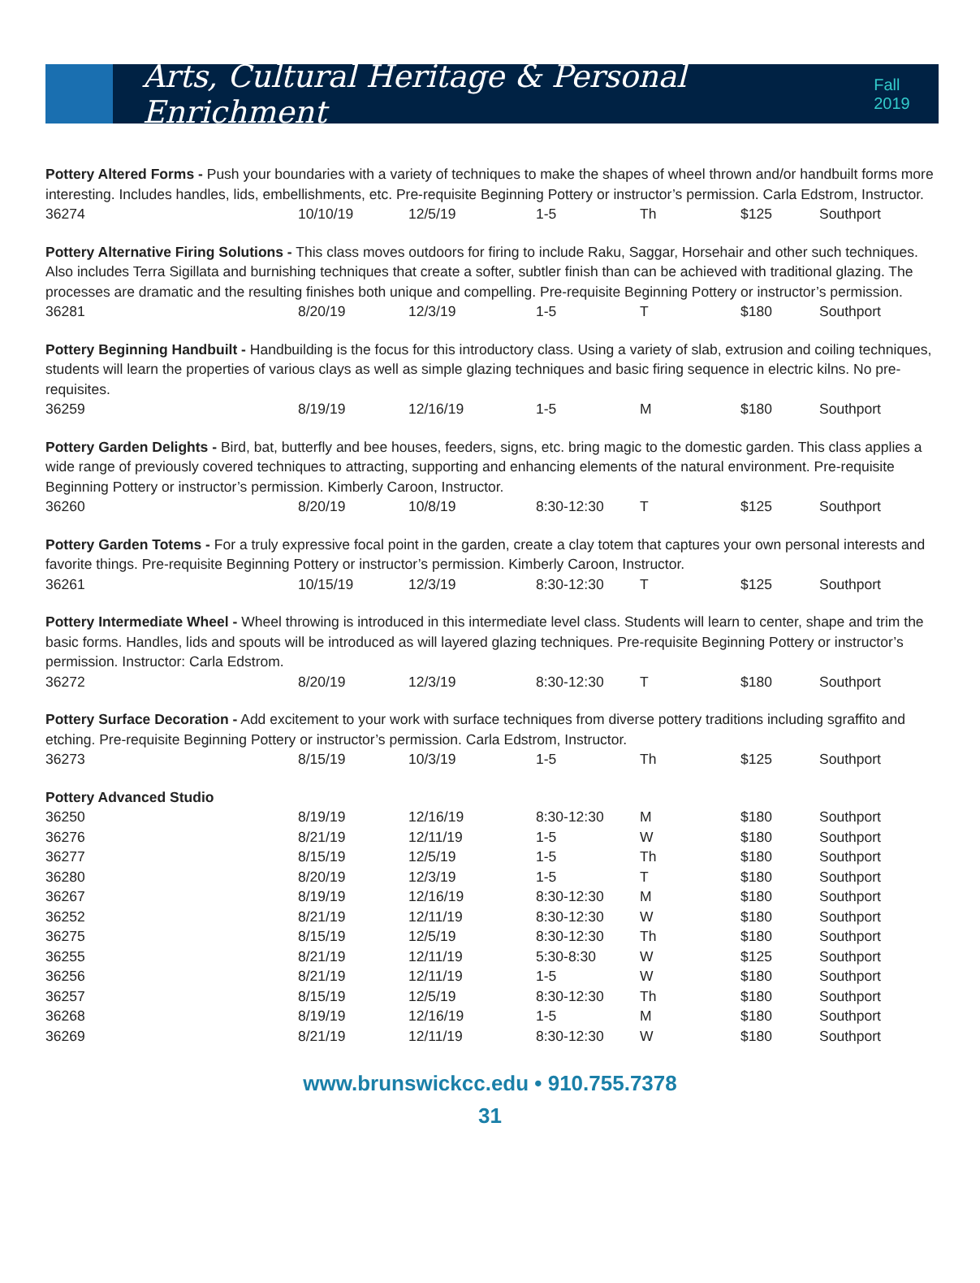Arts, Cultural Heritage & Personal Enrichment
Fall 2019
Pottery Altered Forms - Push your boundaries with a variety of techniques to make the shapes of wheel thrown and/or handbuilt forms more interesting. Includes handles, lids, embellishments, etc. Pre-requisite Beginning Pottery or instructor’s permission. Carla Edstrom, Instructor.
| 36274 | 10/10/19 | 12/5/19 | 1-5 | Th | $125 | Southport |
Pottery Alternative Firing Solutions - This class moves outdoors for firing to include Raku, Saggar, Horsehair and other such techniques. Also includes Terra Sigillata and burnishing techniques that create a softer, subtler finish than can be achieved with traditional glazing. The processes are dramatic and the resulting finishes both unique and compelling. Pre-requisite Beginning Pottery or instructor’s permission.
| 36281 | 8/20/19 | 12/3/19 | 1-5 | T | $180 | Southport |
Pottery Beginning Handbuilt - Handbuilding is the focus for this introductory class. Using a variety of slab, extrusion and coiling techniques, students will learn the properties of various clays as well as simple glazing techniques and basic firing sequence in electric kilns. No pre-requisites.
| 36259 | 8/19/19 | 12/16/19 | 1-5 | M | $180 | Southport |
Pottery Garden Delights - Bird, bat, butterfly and bee houses, feeders, signs, etc. bring magic to the domestic garden. This class applies a wide range of previously covered techniques to attracting, supporting and enhancing elements of the natural environment. Pre-requisite Beginning Pottery or instructor’s permission. Kimberly Caroon, Instructor.
| 36260 | 8/20/19 | 10/8/19 | 8:30-12:30 | T | $125 | Southport |
Pottery Garden Totems - For a truly expressive focal point in the garden, create a clay totem that captures your own personal interests and favorite things. Pre-requisite Beginning Pottery or instructor’s permission. Kimberly Caroon, Instructor.
| 36261 | 10/15/19 | 12/3/19 | 8:30-12:30 | T | $125 | Southport |
Pottery Intermediate Wheel - Wheel throwing is introduced in this intermediate level class. Students will learn to center, shape and trim the basic forms. Handles, lids and spouts will be introduced as will layered glazing techniques. Pre-requisite Beginning Pottery or instructor’s permission. Instructor: Carla Edstrom.
| 36272 | 8/20/19 | 12/3/19 | 8:30-12:30 | T | $180 | Southport |
Pottery Surface Decoration - Add excitement to your work with surface techniques from diverse pottery traditions including sgraffito and etching. Pre-requisite Beginning Pottery or instructor’s permission. Carla Edstrom, Instructor.
| 36273 | 8/15/19 | 10/3/19 | 1-5 | Th | $125 | Southport |
Pottery Advanced Studio
| 36250 | 8/19/19 | 12/16/19 | 8:30-12:30 | M | $180 | Southport |
| 36276 | 8/21/19 | 12/11/19 | 1-5 | W | $180 | Southport |
| 36277 | 8/15/19 | 12/5/19 | 1-5 | Th | $180 | Southport |
| 36280 | 8/20/19 | 12/3/19 | 1-5 | T | $180 | Southport |
| 36267 | 8/19/19 | 12/16/19 | 8:30-12:30 | M | $180 | Southport |
| 36252 | 8/21/19 | 12/11/19 | 8:30-12:30 | W | $180 | Southport |
| 36275 | 8/15/19 | 12/5/19 | 8:30-12:30 | Th | $180 | Southport |
| 36255 | 8/21/19 | 12/11/19 | 5:30-8:30 | W | $125 | Southport |
| 36256 | 8/21/19 | 12/11/19 | 1-5 | W | $180 | Southport |
| 36257 | 8/15/19 | 12/5/19 | 8:30-12:30 | Th | $180 | Southport |
| 36268 | 8/19/19 | 12/16/19 | 1-5 | M | $180 | Southport |
| 36269 | 8/21/19 | 12/11/19 | 8:30-12:30 | W | $180 | Southport |
www.brunswickcc.edu • 910.755.7378
31